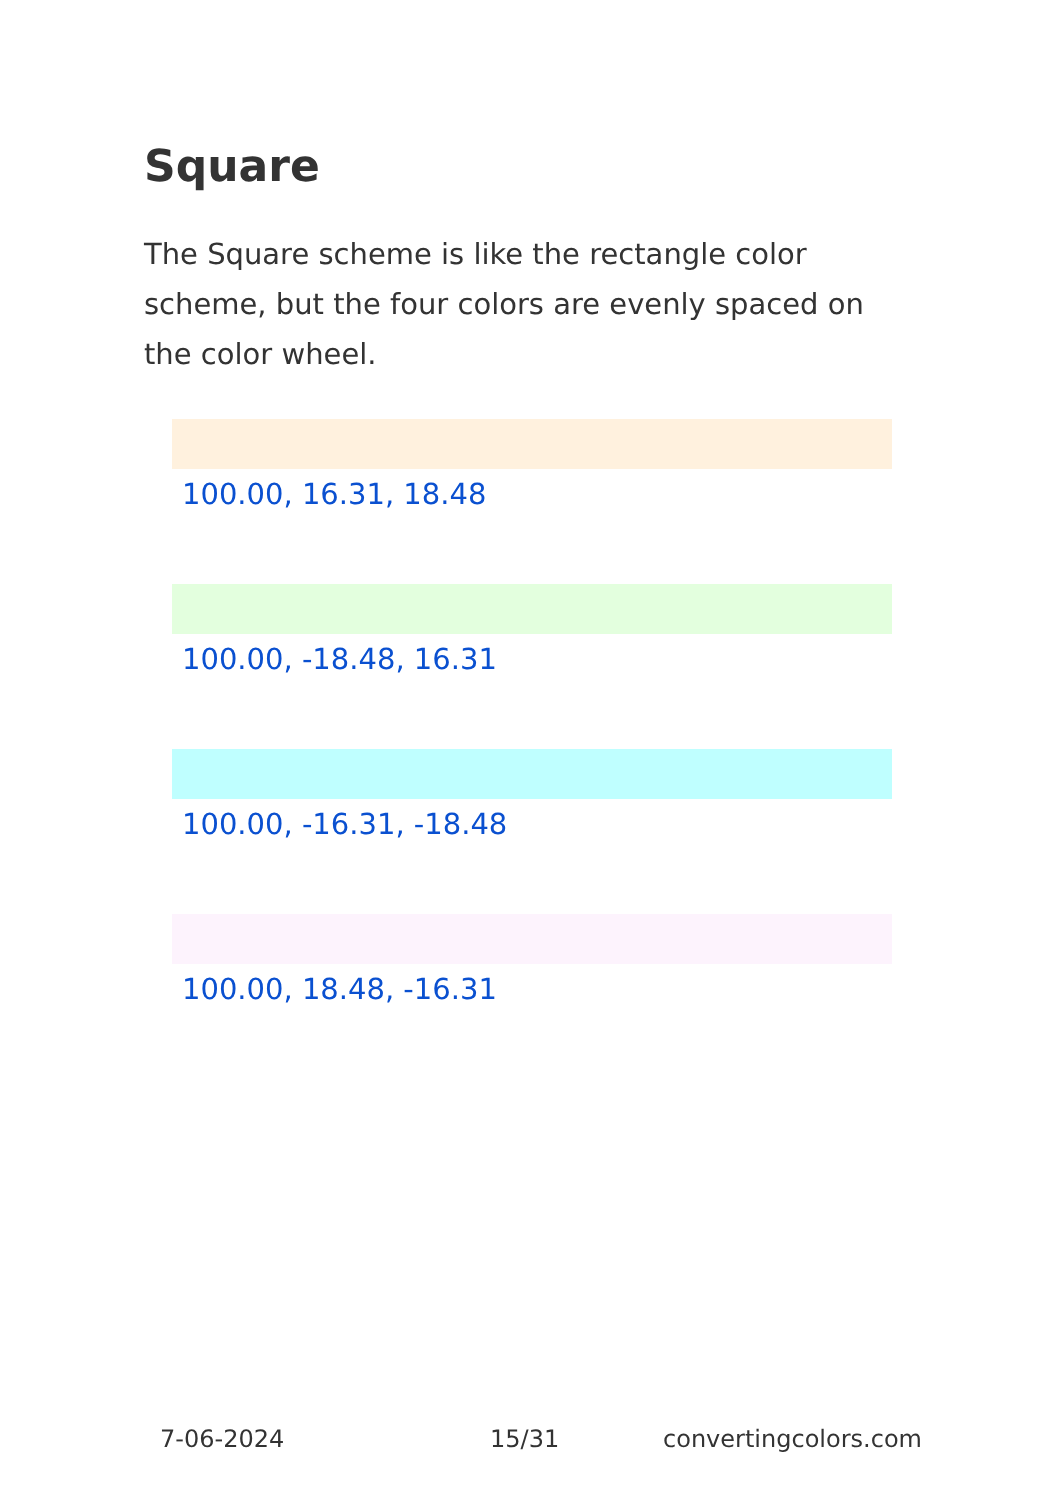Square
The Square scheme is like the rectangle color scheme, but the four colors are evenly spaced on the color wheel.
100.00, 16.31, 18.48
100.00, -18.48, 16.31
100.00, -16.31, -18.48
100.00, 18.48, -16.31
7-06-2024 15/31 convertingcolors.com